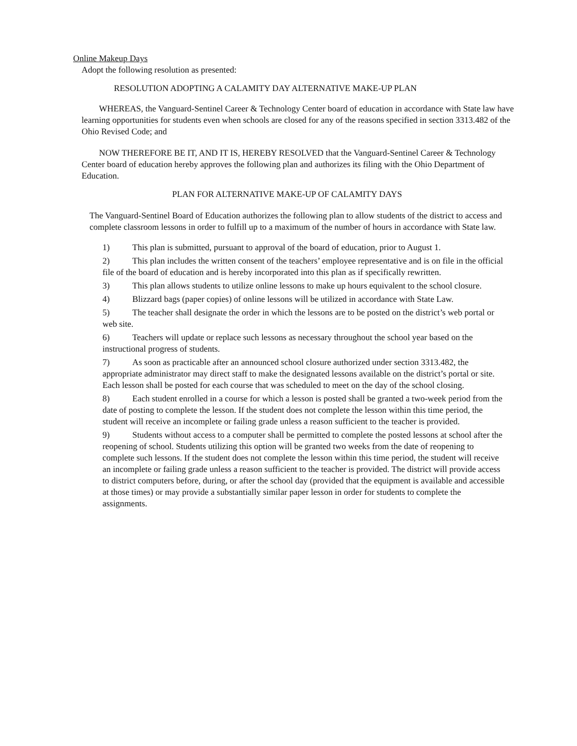Online Makeup Days
Adopt the following resolution as presented:
RESOLUTION ADOPTING A CALAMITY DAY ALTERNATIVE MAKE-UP PLAN
WHEREAS, the Vanguard-Sentinel Career & Technology Center board of education in accordance with State law have learning opportunities for students even when schools are closed for any of the reasons specified in section 3313.482 of the Ohio Revised Code; and
NOW THEREFORE BE IT, AND IT IS, HEREBY RESOLVED that the Vanguard-Sentinel Career & Technology Center board of education hereby approves the following plan and authorizes its filing with the Ohio Department of Education.
PLAN FOR ALTERNATIVE MAKE-UP OF CALAMITY DAYS
The Vanguard-Sentinel Board of Education authorizes the following plan to allow students of the district to access and complete classroom lessons in order to fulfill up to a maximum of the number of hours in accordance with State law.
1) This plan is submitted, pursuant to approval of the board of education, prior to August 1.
2) This plan includes the written consent of the teachers’ employee representative and is on file in the official file of the board of education and is hereby incorporated into this plan as if specifically rewritten.
3) This plan allows students to utilize online lessons to make up hours equivalent to the school closure.
4) Blizzard bags (paper copies) of online lessons will be utilized in accordance with State Law.
5) The teacher shall designate the order in which the lessons are to be posted on the district’s web portal or web site.
6) Teachers will update or replace such lessons as necessary throughout the school year based on the instructional progress of students.
7) As soon as practicable after an announced school closure authorized under section 3313.482, the appropriate administrator may direct staff to make the designated lessons available on the district’s portal or site. Each lesson shall be posted for each course that was scheduled to meet on the day of the school closing.
8) Each student enrolled in a course for which a lesson is posted shall be granted a two-week period from the date of posting to complete the lesson. If the student does not complete the lesson within this time period, the student will receive an incomplete or failing grade unless a reason sufficient to the teacher is provided.
9) Students without access to a computer shall be permitted to complete the posted lessons at school after the reopening of school. Students utilizing this option will be granted two weeks from the date of reopening to complete such lessons. If the student does not complete the lesson within this time period, the student will receive an incomplete or failing grade unless a reason sufficient to the teacher is provided. The district will provide access to district computers before, during, or after the school day (provided that the equipment is available and accessible at those times) or may provide a substantially similar paper lesson in order for students to complete the assignments.